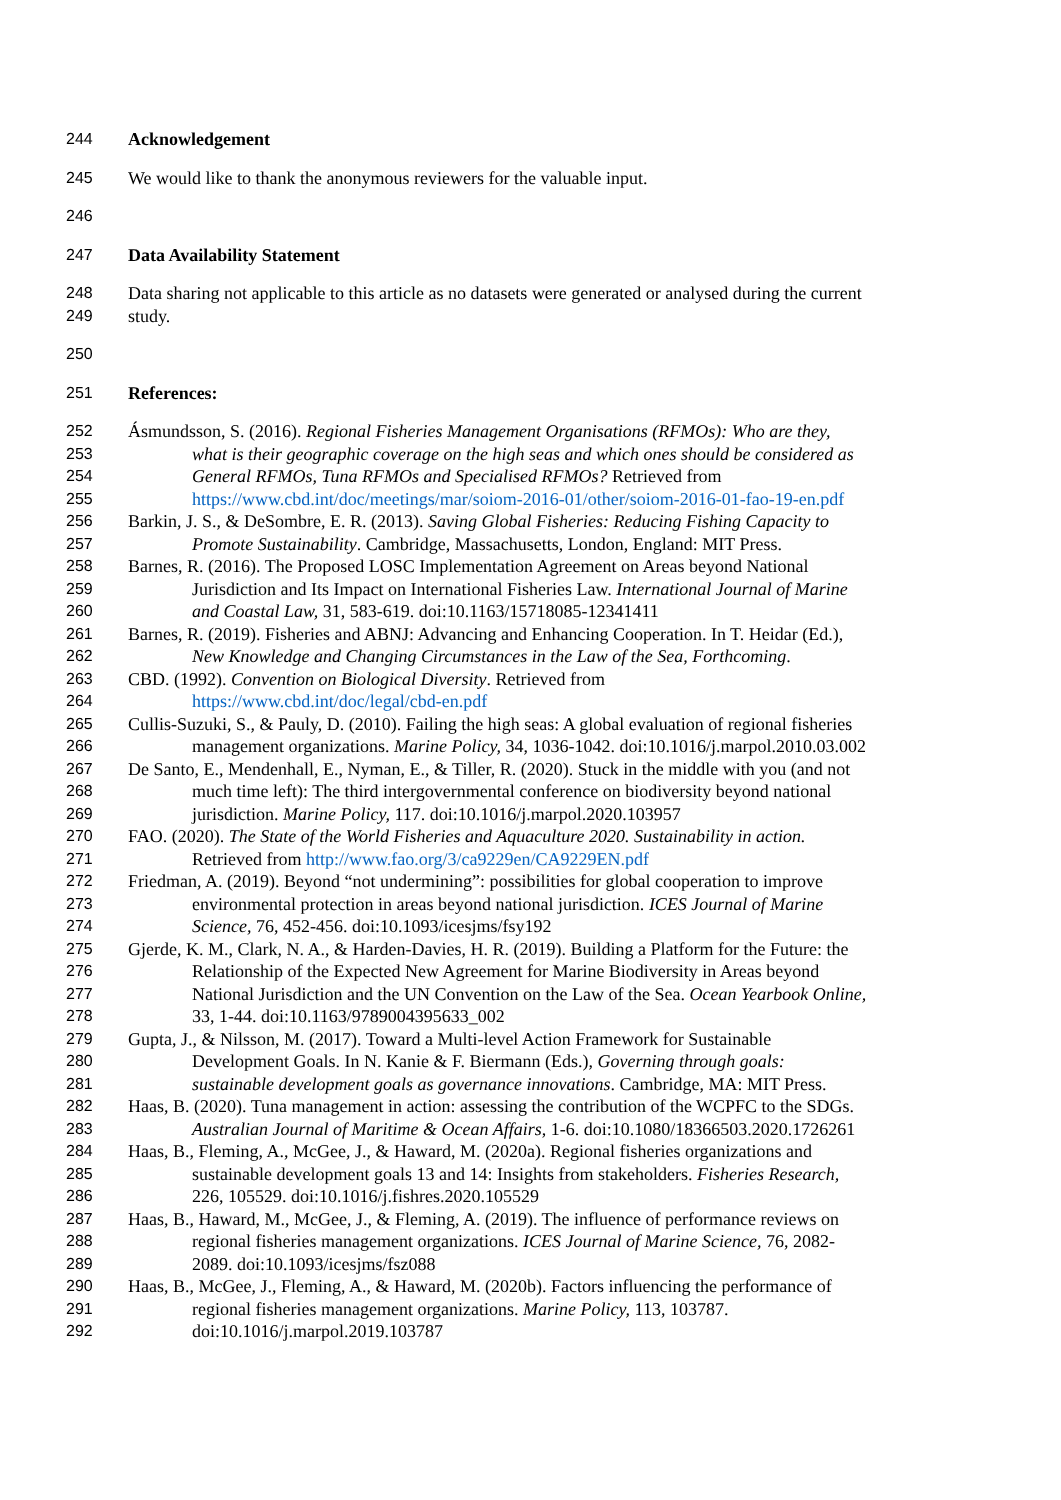244 Acknowledgement
245 We would like to thank the anonymous reviewers for the valuable input.
246
247 Data Availability Statement
248 Data sharing not applicable to this article as no datasets were generated or analysed during the current
249 study.
250
251 References:
252 Ásmundsson, S. (2016). Regional Fisheries Management Organisations (RFMOs): Who are they,
253 what is their geographic coverage on the high seas and which ones should be considered as
254 General RFMOs, Tuna RFMOs and Specialised RFMOs? Retrieved from
255 https://www.cbd.int/doc/meetings/mar/soiom-2016-01/other/soiom-2016-01-fao-19-en.pdf
256 Barkin, J. S., & DeSombre, E. R. (2013). Saving Global Fisheries: Reducing Fishing Capacity to
257 Promote Sustainability. Cambridge, Massachusetts, London, England: MIT Press.
258 Barnes, R. (2016). The Proposed LOSC Implementation Agreement on Areas beyond National
259 Jurisdiction and Its Impact on International Fisheries Law. International Journal of Marine
260 and Coastal Law, 31, 583-619. doi:10.1163/15718085-12341411
261 Barnes, R. (2019). Fisheries and ABNJ: Advancing and Enhancing Cooperation. In T. Heidar (Ed.),
262 New Knowledge and Changing Circumstances in the Law of the Sea, Forthcoming.
263 CBD. (1992). Convention on Biological Diversity. Retrieved from
264 https://www.cbd.int/doc/legal/cbd-en.pdf
265 Cullis-Suzuki, S., & Pauly, D. (2010). Failing the high seas: A global evaluation of regional fisheries
266 management organizations. Marine Policy, 34, 1036-1042. doi:10.1016/j.marpol.2010.03.002
267 De Santo, E., Mendenhall, E., Nyman, E., & Tiller, R. (2020). Stuck in the middle with you (and not
268 much time left): The third intergovernmental conference on biodiversity beyond national
269 jurisdiction. Marine Policy, 117. doi:10.1016/j.marpol.2020.103957
270 FAO. (2020). The State of the World Fisheries and Aquaculture 2020. Sustainability in action.
271 Retrieved from http://www.fao.org/3/ca9229en/CA9229EN.pdf
272 Friedman, A. (2019). Beyond “not undermining”: possibilities for global cooperation to improve
273 environmental protection in areas beyond national jurisdiction. ICES Journal of Marine
274 Science, 76, 452-456. doi:10.1093/icesjms/fsy192
275 Gjerde, K. M., Clark, N. A., & Harden-Davies, H. R. (2019). Building a Platform for the Future: the
276 Relationship of the Expected New Agreement for Marine Biodiversity in Areas beyond
277 National Jurisdiction and the UN Convention on the Law of the Sea. Ocean Yearbook Online,
278 33, 1-44. doi:10.1163/9789004395633_002
279 Gupta, J., & Nilsson, M. (2017). Toward a Multi-level Action Framework for Sustainable
280 Development Goals. In N. Kanie & F. Biermann (Eds.), Governing through goals:
281 sustainable development goals as governance innovations. Cambridge, MA: MIT Press.
282 Haas, B. (2020). Tuna management in action: assessing the contribution of the WCPFC to the SDGs.
283 Australian Journal of Maritime & Ocean Affairs, 1-6. doi:10.1080/18366503.2020.1726261
284 Haas, B., Fleming, A., McGee, J., & Haward, M. (2020a). Regional fisheries organizations and
285 sustainable development goals 13 and 14: Insights from stakeholders. Fisheries Research,
286 226, 105529. doi:10.1016/j.fishres.2020.105529
287 Haas, B., Haward, M., McGee, J., & Fleming, A. (2019). The influence of performance reviews on
288 regional fisheries management organizations. ICES Journal of Marine Science, 76, 2082-
289 2089. doi:10.1093/icesjms/fsz088
290 Haas, B., McGee, J., Fleming, A., & Haward, M. (2020b). Factors influencing the performance of
291 regional fisheries management organizations. Marine Policy, 113, 103787.
292 doi:10.1016/j.marpol.2019.103787